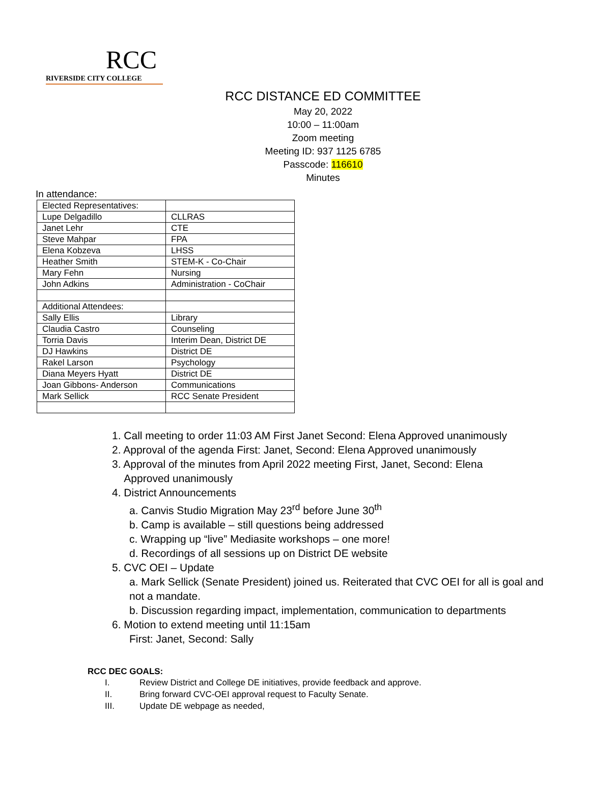RCC
RIVERSIDE CITY COLLEGE
RCC DISTANCE ED COMMITTEE
May 20, 2022
10:00 – 11:00am
Zoom meeting
Meeting ID: 937 1125 6785
Passcode: 116610
Minutes
In attendance:
| Elected Representatives: | |
| Lupe Delgadillo | CLLRAS |
| Janet Lehr | CTE |
| Steve Mahpar | FPA |
| Elena Kobzeva | LHSS |
| Heather Smith | STEM-K - Co-Chair |
| Mary Fehn | Nursing |
| John Adkins | Administration - CoChair |
| Additional Attendees: | |
| Sally Ellis | Library |
| Claudia Castro | Counseling |
| Torria Davis | Interim Dean, District DE |
| DJ Hawkins | District DE |
| Rakel Larson | Psychology |
| Diana Meyers Hyatt | District DE |
| Joan Gibbons- Anderson | Communications |
| Mark Sellick | RCC Senate President |
1. Call meeting to order 11:03 AM First Janet Second: Elena Approved unanimously
2. Approval of the agenda First: Janet, Second: Elena Approved unanimously
3. Approval of the minutes from April 2022 meeting First, Janet, Second: Elena
Approved unanimously
4. District Announcements
a. Canvis Studio Migration May 23<sup>rd</sup> before June 30<sup>th</sup>
b. Camp is available – still questions being addressed
c. Wrapping up “live” Mediasite workshops – one more!
d. Recordings of all sessions up on District DE website
5. CVC OEI – Update
a. Mark Sellick (Senate President) joined us. Reiterated that CVC OEI for all is goal and not a mandate.
b. Discussion regarding impact, implementation, communication to departments
6. Motion to extend meeting until 11:15am
First: Janet, Second: Sally
RCC DEC GOALS:
I. Review District and College DE initiatives, provide feedback and approve.
II. Bring forward CVC-OEI approval request to Faculty Senate.
III. Update DE webpage as needed,